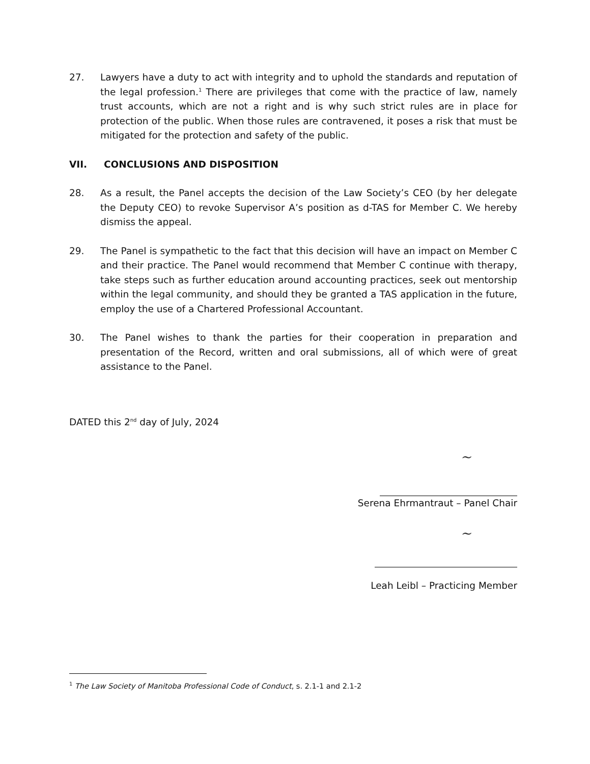27. Lawyers have a duty to act with integrity and to uphold the standards and reputation of the legal profession.<sup>1</sup> There are privileges that come with the practice of law, namely trust accounts, which are not a right and is why such strict rules are in place for protection of the public. When those rules are contravened, it poses a risk that must be mitigated for the protection and safety of the public.
VII. CONCLUSIONS AND DISPOSITION
28. As a result, the Panel accepts the decision of the Law Society’s CEO (by her delegate the Deputy CEO) to revoke Supervisor A’s position as d-TAS for Member C. We hereby dismiss the appeal.
29. The Panel is sympathetic to the fact that this decision will have an impact on Member C and their practice. The Panel would recommend that Member C continue with therapy, take steps such as further education around accounting practices, seek out mentorship within the legal community, and should they be granted a TAS application in the future, employ the use of a Chartered Professional Accountant.
30. The Panel wishes to thank the parties for their cooperation in preparation and presentation of the Record, written and oral submissions, all of which were of great assistance to the Panel.
DATED this 2<sup>nd</sup> day of July, 2024
∼
Serena Ehrmantraut – Panel Chair
∼
Leah Leibl – Practicing Member
<sup>1</sup> The Law Society of Manitoba Professional Code of Conduct, s. 2.1-1 and 2.1-2